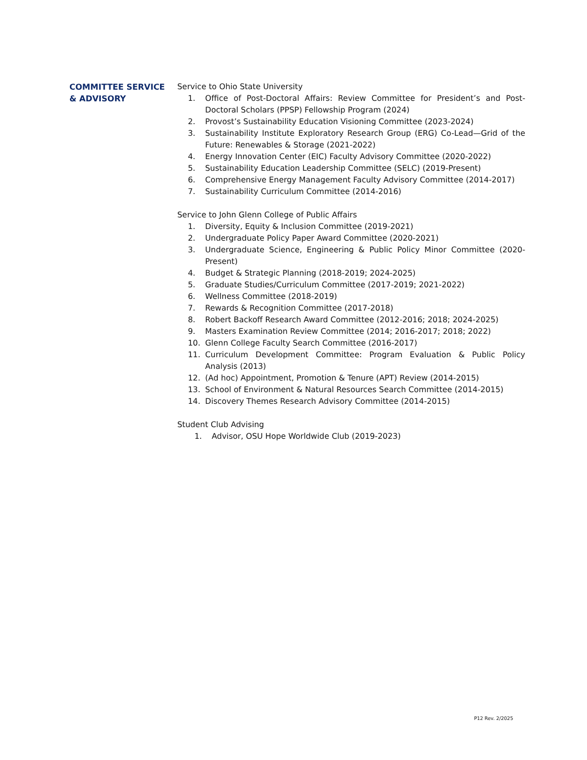COMMITTEE SERVICE
& ADVISORY
Service to Ohio State University
1. Office of Post-Doctoral Affairs: Review Committee for President’s and Post-Doctoral Scholars (PPSP) Fellowship Program (2024)
2. Provost’s Sustainability Education Visioning Committee (2023-2024)
3. Sustainability Institute Exploratory Research Group (ERG) Co-Lead—Grid of the Future: Renewables & Storage (2021-2022)
4. Energy Innovation Center (EIC) Faculty Advisory Committee (2020-2022)
5. Sustainability Education Leadership Committee (SELC) (2019-Present)
6. Comprehensive Energy Management Faculty Advisory Committee (2014-2017)
7. Sustainability Curriculum Committee (2014-2016)
Service to John Glenn College of Public Affairs
1. Diversity, Equity & Inclusion Committee (2019-2021)
2. Undergraduate Policy Paper Award Committee (2020-2021)
3. Undergraduate Science, Engineering & Public Policy Minor Committee (2020-Present)
4. Budget & Strategic Planning (2018-2019; 2024-2025)
5. Graduate Studies/Curriculum Committee (2017-2019; 2021-2022)
6. Wellness Committee (2018-2019)
7. Rewards & Recognition Committee (2017-2018)
8. Robert Backoff Research Award Committee (2012-2016; 2018; 2024-2025)
9. Masters Examination Review Committee (2014; 2016-2017; 2018; 2022)
10. Glenn College Faculty Search Committee (2016-2017)
11. Curriculum Development Committee: Program Evaluation & Public Policy Analysis (2013)
12. (Ad hoc) Appointment, Promotion & Tenure (APT) Review (2014-2015)
13. School of Environment & Natural Resources Search Committee (2014-2015)
14. Discovery Themes Research Advisory Committee (2014-2015)
Student Club Advising
1. Advisor, OSU Hope Worldwide Club (2019-2023)
P12 Rev. 2/2025